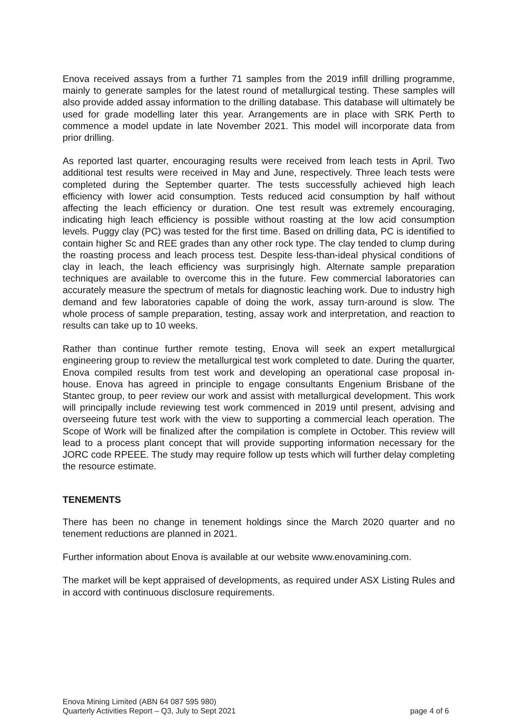Enova received assays from a further 71 samples from the 2019 infill drilling programme, mainly to generate samples for the latest round of metallurgical testing. These samples will also provide added assay information to the drilling database. This database will ultimately be used for grade modelling later this year. Arrangements are in place with SRK Perth to commence a model update in late November 2021. This model will incorporate data from prior drilling.
As reported last quarter, encouraging results were received from leach tests in April. Two additional test results were received in May and June, respectively. Three leach tests were completed during the September quarter. The tests successfully achieved high leach efficiency with lower acid consumption. Tests reduced acid consumption by half without affecting the leach efficiency or duration. One test result was extremely encouraging, indicating high leach efficiency is possible without roasting at the low acid consumption levels. Puggy clay (PC) was tested for the first time. Based on drilling data, PC is identified to contain higher Sc and REE grades than any other rock type. The clay tended to clump during the roasting process and leach process test. Despite less-than-ideal physical conditions of clay in leach, the leach efficiency was surprisingly high. Alternate sample preparation techniques are available to overcome this in the future. Few commercial laboratories can accurately measure the spectrum of metals for diagnostic leaching work. Due to industry high demand and few laboratories capable of doing the work, assay turn-around is slow. The whole process of sample preparation, testing, assay work and interpretation, and reaction to results can take up to 10 weeks.
Rather than continue further remote testing, Enova will seek an expert metallurgical engineering group to review the metallurgical test work completed to date. During the quarter, Enova compiled results from test work and developing an operational case proposal in-house. Enova has agreed in principle to engage consultants Engenium Brisbane of the Stantec group, to peer review our work and assist with metallurgical development. This work will principally include reviewing test work commenced in 2019 until present, advising and overseeing future test work with the view to supporting a commercial leach operation. The Scope of Work will be finalized after the compilation is complete in October. This review will lead to a process plant concept that will provide supporting information necessary for the JORC code RPEEE. The study may require follow up tests which will further delay completing the resource estimate.
TENEMENTS
There has been no change in tenement holdings since the March 2020 quarter and no tenement reductions are planned in 2021.
Further information about Enova is available at our website www.enovamining.com.
The market will be kept appraised of developments, as required under ASX Listing Rules and in accord with continuous disclosure requirements.
Enova Mining Limited (ABN 64 087 595 980)
Quarterly Activities Report – Q3, July to Sept 2021
page 4 of 6